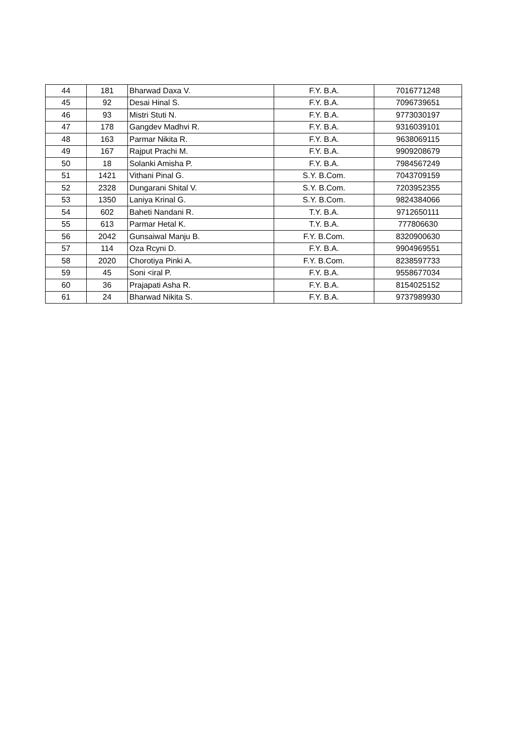| 44 | 181 | Bharwad Daxa V. | F.Y. B.A. | 7016771248 |
| 45 | 92 | Desai Hinal S. | F.Y. B.A. | 7096739651 |
| 46 | 93 | Mistri Stuti N. | F.Y. B.A. | 9773030197 |
| 47 | 178 | Gangdev Madhvi R. | F.Y. B.A. | 9316039101 |
| 48 | 163 | Parmar Nikita R. | F.Y. B.A. | 9638069115 |
| 49 | 167 | Rajput Prachi M. | F.Y. B.A. | 9909208679 |
| 50 | 18 | Solanki Amisha P. | F.Y. B.A. | 7984567249 |
| 51 | 1421 | Vithani Pinal G. | S.Y. B.Com. | 7043709159 |
| 52 | 2328 | Dungarani Shital V. | S.Y. B.Com. | 7203952355 |
| 53 | 1350 | Laniya Krinal G. | S.Y. B.Com. | 9824384066 |
| 54 | 602 | Baheti Nandani R. | T.Y. B.A. | 9712650111 |
| 55 | 613 | Parmar Hetal K. | T.Y. B.A. | 777806630 |
| 56 | 2042 | Gunsaiwal Manju B. | F.Y. B.Com. | 8320900630 |
| 57 | 114 | Oza Rcyni D. | F.Y. B.A. | 9904969551 |
| 58 | 2020 | Chorotiya Pinki A. | F.Y. B.Com. | 8238597733 |
| 59 | 45 | Soni <iral P. | F.Y. B.A. | 9558677034 |
| 60 | 36 | Prajapati Asha R. | F.Y. B.A. | 8154025152 |
| 61 | 24 | Bharwad Nikita S. | F.Y. B.A. | 9737989930 |